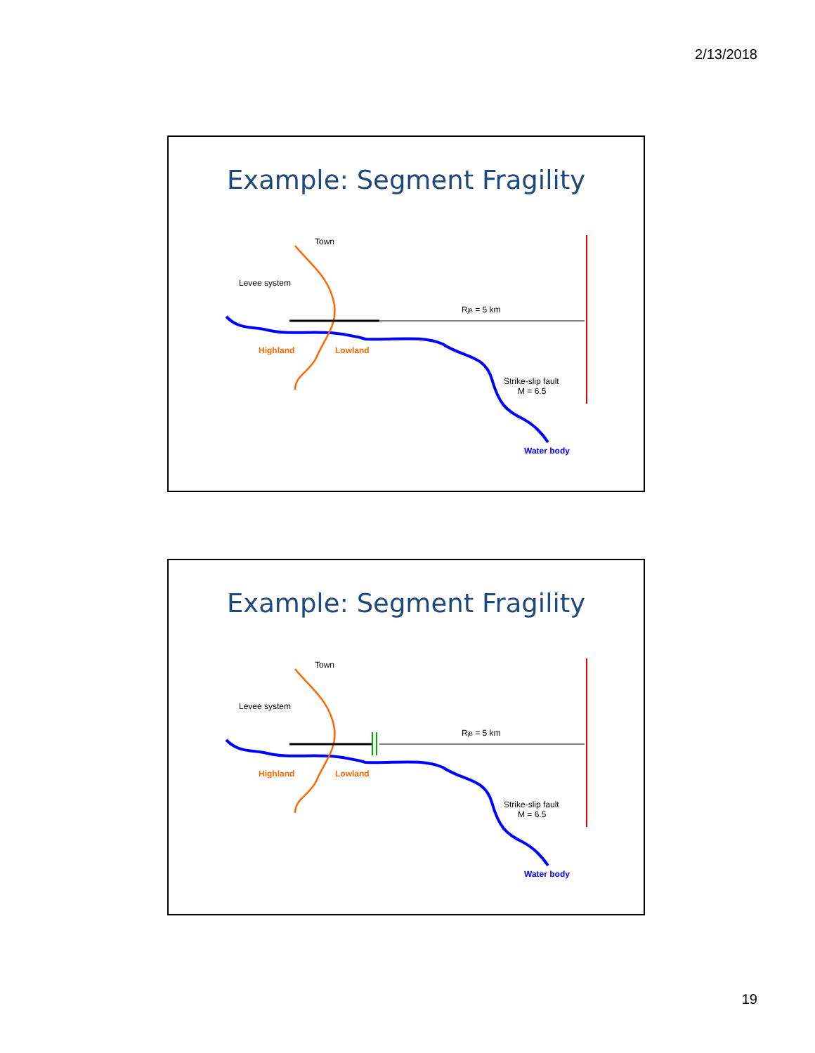2/13/2018
Example: Segment Fragility
Town
Levee system
RjB = 5 km
Highland
Lowland
Strike-slip fault
M = 6.5
Water body
Example: Segment Fragility
Town
Levee system
RjB = 5 km
Highland
Lowland
Strike-slip fault
M = 6.5
Water body
19